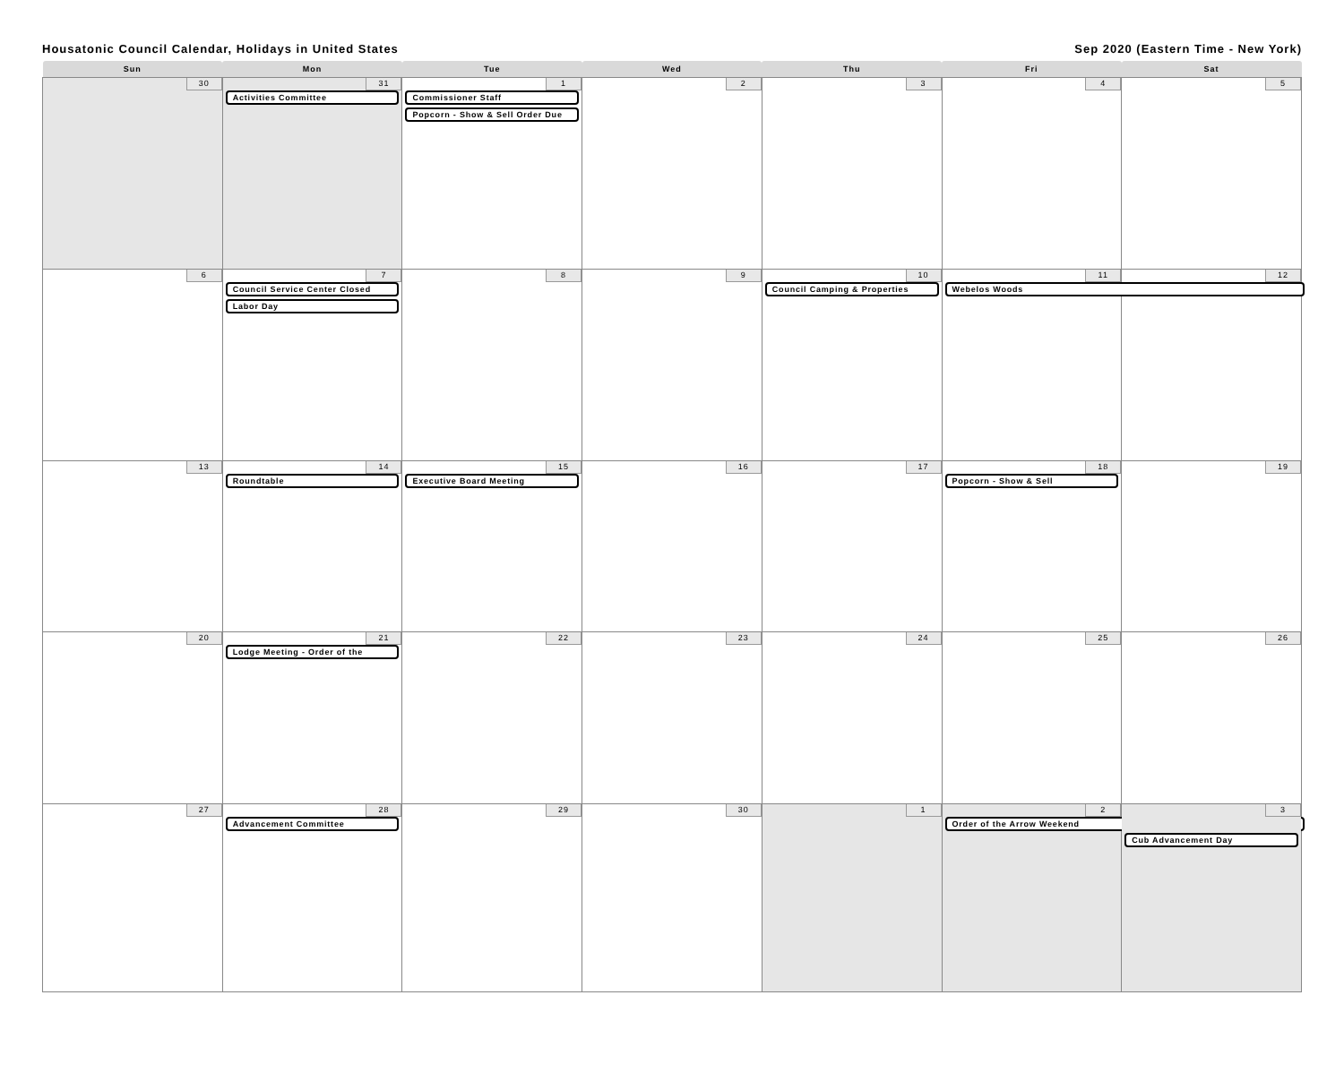Housatonic Council Calendar, Holidays in United States Sep 2020 (Eastern Time - New York)
| Sun | Mon | Tue | Wed | Thu | Fri | Sat |
| --- | --- | --- | --- | --- | --- | --- |
| 30 | 31 Activities Committee | 1 Commissioner Staff Popcorn - Show & Sell Order Due | 2 | 3 | 4 | 5 |
| 6 | 7 Council Service Center Closed Labor Day | 8 | 9 | 10 Council Camping & Properties | 11 Webelos Woods | 12 |
| 13 | 14 Roundtable | 15 Executive Board Meeting | 16 | 17 | 18 Popcorn - Show & Sell | 19 |
| 20 | 21 Lodge Meeting - Order of the | 22 | 23 | 24 | 25 | 26 |
| 27 | 28 Advancement Committee | 29 | 30 | 1 | 2 Order of the Arrow Weekend | 3 Cub Advancement Day |